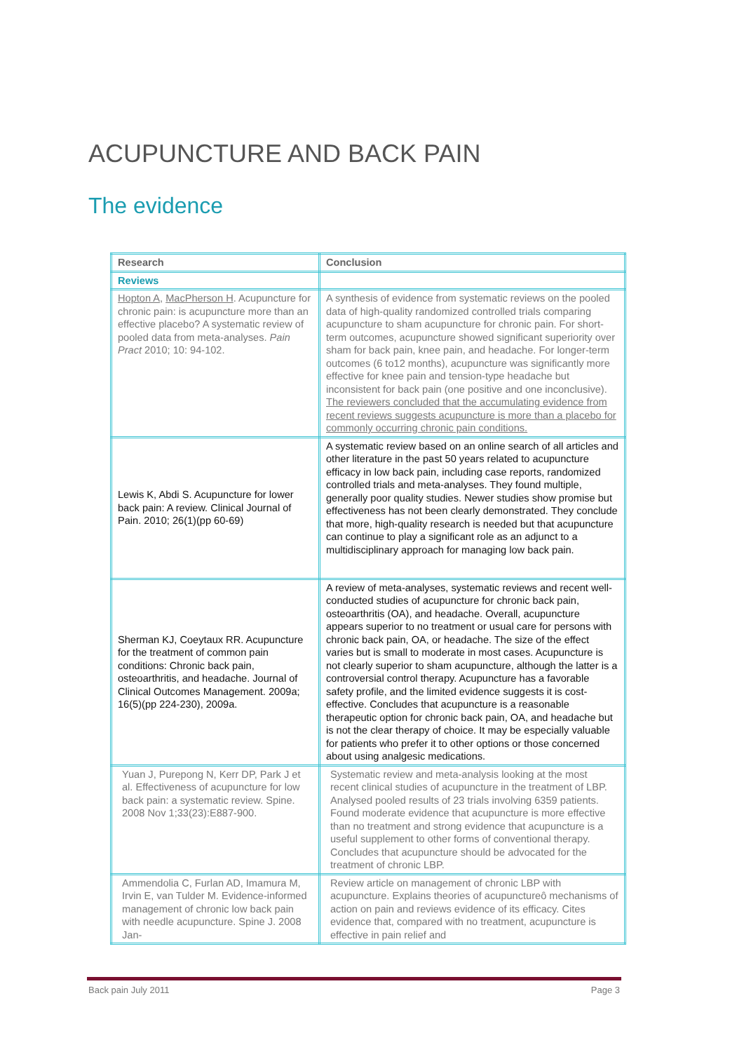ACUPUNCTURE AND BACK PAIN
The evidence
| Research | Conclusion |
| --- | --- |
| Reviews | |
| Hopton A , MacPherson H . Acupuncture for chronic pain: is acupuncture more than an effective placebo? A systematic review of pooled data from meta-analyses. Pain Pract 2010; 10: 94-102. | A synthesis of evidence from systematic reviews on the pooled data of high-quality randomized controlled trials comparing acupuncture to sham acupuncture for chronic pain. For short-term outcomes, acupuncture showed significant superiority over sham for back pain, knee pain, and headache. For longer-term outcomes (6 to12 months), acupuncture was significantly more effective for knee pain and tension-type headache but inconsistent for back pain (one positive and one inconclusive). The reviewers concluded that the accumulating evidence from recent reviews suggests acupuncture is more than a placebo for commonly occurring chronic pain conditions. |
| Lewis K, Abdi S. Acupuncture for lower back pain: A review. Clinical Journal of Pain. 2010; 26(1)(pp 60-69) | A systematic review based on an online search of all articles and other literature in the past 50 years related to acupuncture efficacy in low back pain, including case reports, randomized controlled trials and meta-analyses. They found multiple, generally poor quality studies. Newer studies show promise but effectiveness has not been clearly demonstrated. They conclude that more, high-quality research is needed but that acupuncture can continue to play a significant role as an adjunct to a multidisciplinary approach for managing low back pain. |
| Sherman KJ, Coeytaux RR. Acupuncture for the treatment of common pain conditions: Chronic back pain, osteoarthritis, and headache. Journal of Clinical Outcomes Management. 2009a; 16(5)(pp 224-230), 2009a. | A review of meta-analyses, systematic reviews and recent well-conducted studies of acupuncture for chronic back pain, osteoarthritis (OA), and headache. Overall, acupuncture appears superior to no treatment or usual care for persons with chronic back pain, OA, or headache. The size of the effect varies but is small to moderate in most cases. Acupuncture is not clearly superior to sham acupuncture, although the latter is a controversial control therapy. Acupuncture has a favorable safety profile, and the limited evidence suggests it is cost-effective. Concludes that acupuncture is a reasonable therapeutic option for chronic back pain, OA, and headache but is not the clear therapy of choice. It may be especially valuable for patients who prefer it to other options or those concerned about using analgesic medications. |
| Yuan J, Purepong N, Kerr DP, Park J et al. Effectiveness of acupuncture for low back pain: a systematic review. Spine. 2008 Nov 1;33(23):E887-900. | Systematic review and meta-analysis looking at the most recent clinical studies of acupuncture in the treatment of LBP. Analysed pooled results of 23 trials involving 6359 patients. Found moderate evidence that acupuncture is more effective than no treatment and strong evidence that acupuncture is a useful supplement to other forms of conventional therapy. Concludes that acupuncture should be advocated for the treatment of chronic LBP. |
| Ammendolia C, Furlan AD, Imamura M, Irvin E, van Tulder M. Evidence-informed management of chronic low back pain with needle acupuncture. Spine J. 2008 Jan- | Review article on management of chronic LBP with acupuncture. Explains theories of acupunctureô mechanisms of action on pain and reviews evidence of its efficacy. Cites evidence that, compared with no treatment, acupuncture is effective in pain relief and |
Back pain July 2011 Page 3